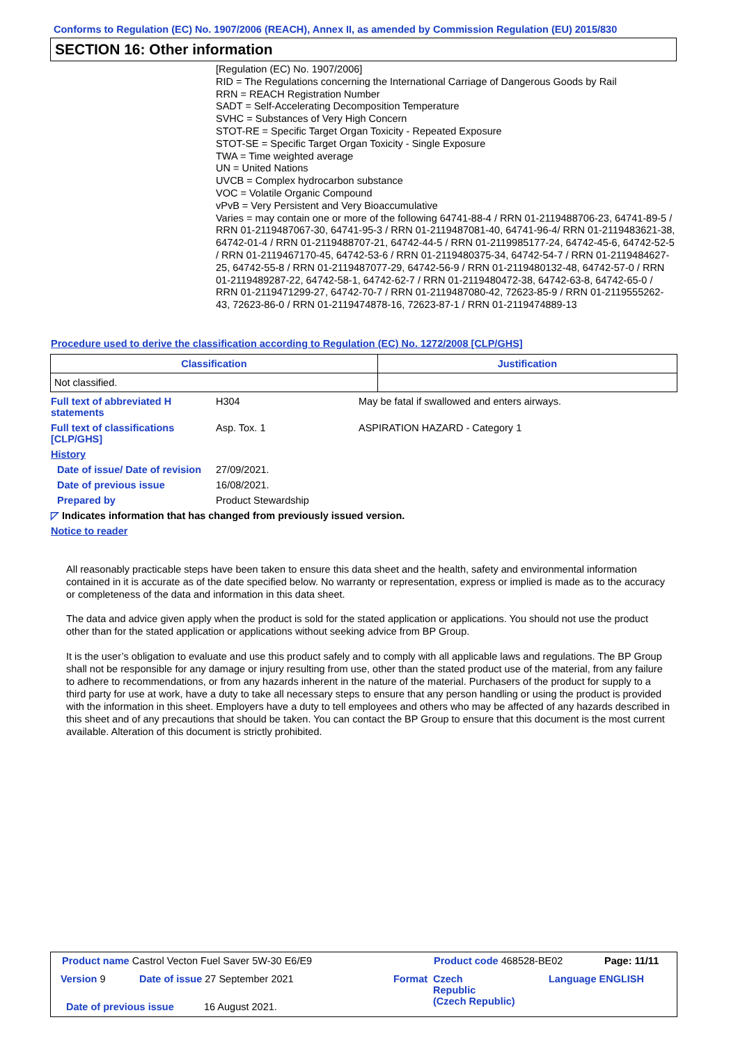Conforms to Regulation (EC) No. 1907/2006 (REACH), Annex II, as amended by Commission Regulation (EU) 2015/830
SECTION 16: Other information
[Regulation (EC) No. 1907/2006]
RID = The Regulations concerning the International Carriage of Dangerous Goods by Rail
RRN = REACH Registration Number
SADT = Self-Accelerating Decomposition Temperature
SVHC = Substances of Very High Concern
STOT-RE = Specific Target Organ Toxicity - Repeated Exposure
STOT-SE = Specific Target Organ Toxicity - Single Exposure
TWA = Time weighted average
UN = United Nations
UVCB = Complex hydrocarbon substance
VOC = Volatile Organic Compound
vPvB = Very Persistent and Very Bioaccumulative
Varies = may contain one or more of the following 64741-88-4 / RRN 01-2119488706-23, 64741-89-5 / RRN 01-2119487067-30, 64741-95-3 / RRN 01-2119487081-40, 64741-96-4/ RRN 01-2119483621-38, 64742-01-4 / RRN 01-2119488707-21, 64742-44-5 / RRN 01-2119985177-24, 64742-45-6, 64742-52-5 / RRN 01-2119467170-45, 64742-53-6 / RRN 01-2119480375-34, 64742-54-7 / RRN 01-2119484627-25, 64742-55-8 / RRN 01-2119487077-29, 64742-56-9 / RRN 01-2119480132-48, 64742-57-0 / RRN 01-2119489287-22, 64742-58-1, 64742-62-7 / RRN 01-2119480472-38, 64742-63-8, 64742-65-0 / RRN 01-2119471299-27, 64742-70-7 / RRN 01-2119487080-42, 72623-85-9 / RRN 01-2119555262-43, 72623-86-0 / RRN 01-2119474878-16, 72623-87-1 / RRN 01-2119474889-13
Procedure used to derive the classification according to Regulation (EC) No. 1272/2008 [CLP/GHS]
| Classification | Justification |
| --- | --- |
| Not classified. | |
Full text of abbreviated H statements
H304 May be fatal if swallowed and enters airways.
Full text of classifications [CLP/GHS]
Asp. Tox. 1 ASPIRATION HAZARD - Category 1
History
Date of issue/ Date of revision
27/09/2021.
Date of previous issue 16/08/2021.
Prepared by Product Stewardship
◸ Indicates information that has changed from previously issued version.
Notice to reader
All reasonably practicable steps have been taken to ensure this data sheet and the health, safety and environmental information contained in it is accurate as of the date specified below. No warranty or representation, express or implied is made as to the accuracy or completeness of the data and information in this data sheet.
The data and advice given apply when the product is sold for the stated application or applications. You should not use the product other than for the stated application or applications without seeking advice from BP Group.
It is the user’s obligation to evaluate and use this product safely and to comply with all applicable laws and regulations. The BP Group shall not be responsible for any damage or injury resulting from use, other than the stated product use of the material, from any failure to adhere to recommendations, or from any hazards inherent in the nature of the material. Purchasers of the product for supply to a third party for use at work, have a duty to take all necessary steps to ensure that any person handling or using the product is provided with the information in this sheet. Employers have a duty to tell employees and others who may be affected of any hazards described in this sheet and of any precautions that should be taken. You can contact the BP Group to ensure that this document is the most current available. Alteration of this document is strictly prohibited.
Product name Castrol Vecton Fuel Saver 5W-30 E6/E9
Product code 468528-BE02 Page: 11/11
Version 9
Date of issue 27 September 2021
Format
Czech
Republic
(Czech Republic)
Language ENGLISH
Date of previous issue 16 August 2021.